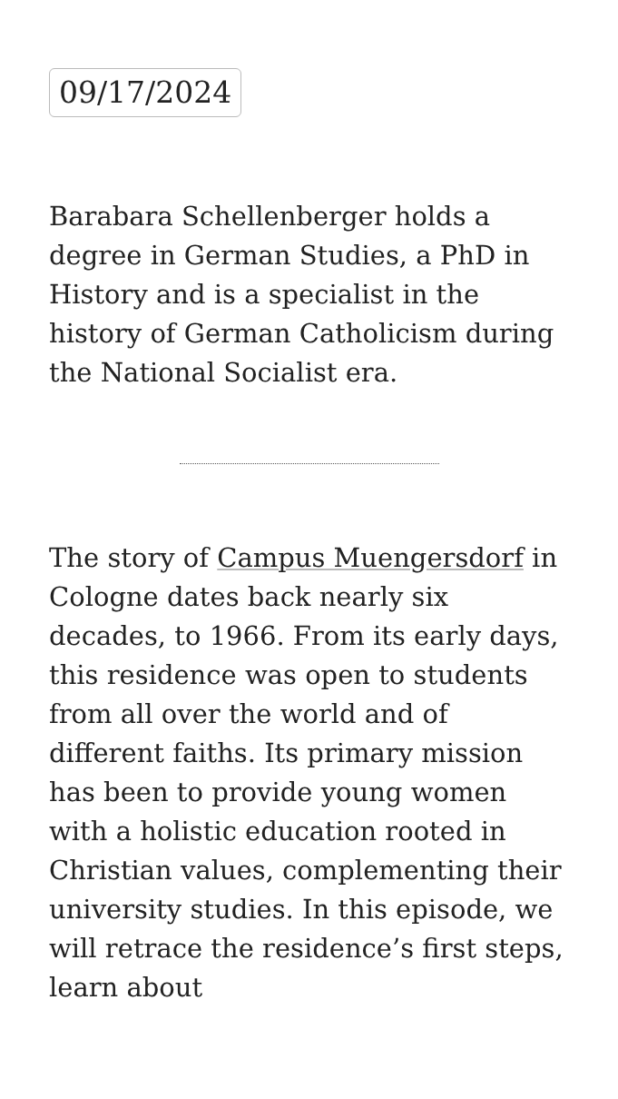09/17/2024
Barabara Schellenberger holds a degree in German Studies, a PhD in History and is a specialist in the history of German Catholicism during the National Socialist era.
The story of Campus Muengersdorf in Cologne dates back nearly six decades, to 1966. From its early days, this residence was open to students from all over the world and of different faiths. Its primary mission has been to provide young women with a holistic education rooted in Christian values, complementing their university studies. In this episode, we will retrace the residence’s first steps, learn about